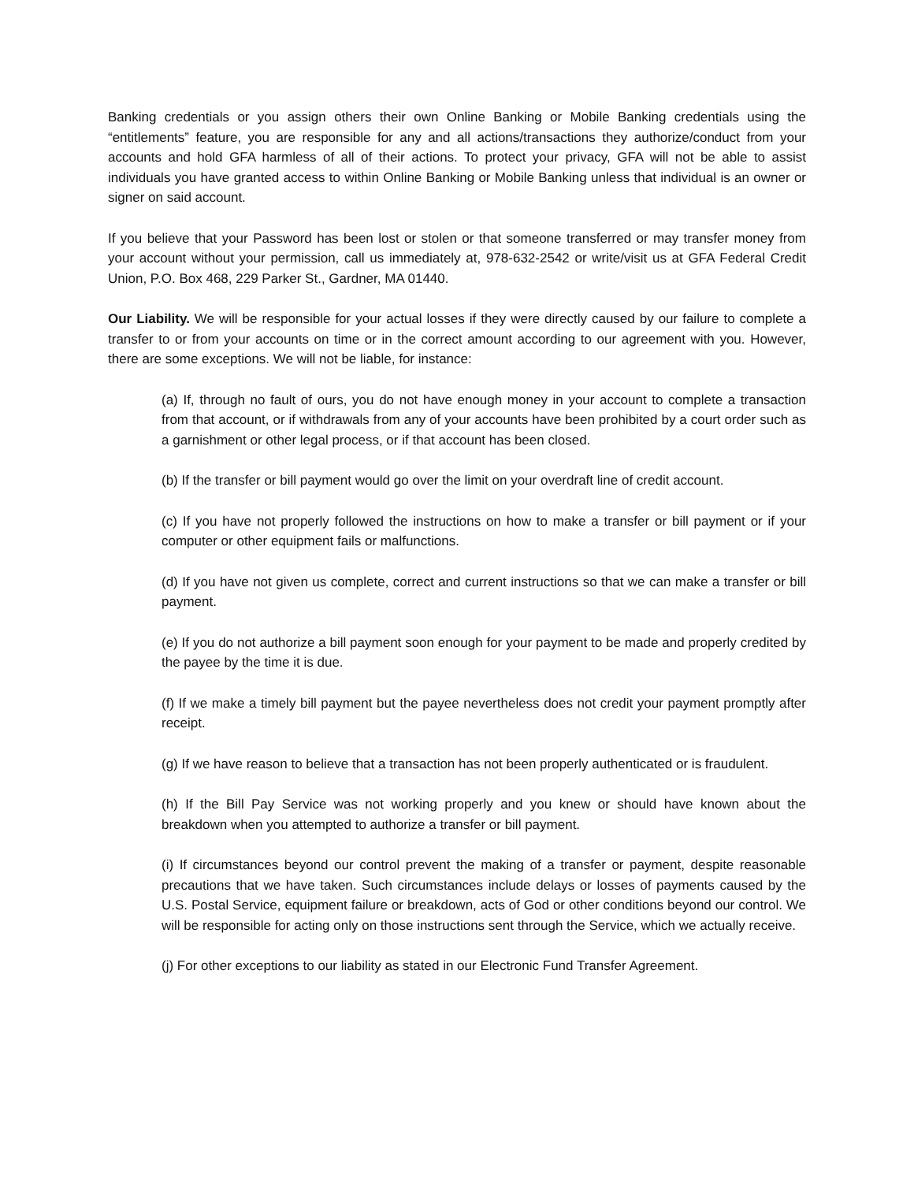Banking credentials or you assign others their own Online Banking or Mobile Banking credentials using the “entitlements” feature, you are responsible for any and all actions/transactions they authorize/conduct from your accounts and hold GFA harmless of all of their actions. To protect your privacy, GFA will not be able to assist individuals you have granted access to within Online Banking or Mobile Banking unless that individual is an owner or signer on said account.
If you believe that your Password has been lost or stolen or that someone transferred or may transfer money from your account without your permission, call us immediately at, 978-632-2542 or write/visit us at GFA Federal Credit Union, P.O. Box 468, 229 Parker St., Gardner, MA 01440.
Our Liability. We will be responsible for your actual losses if they were directly caused by our failure to complete a transfer to or from your accounts on time or in the correct amount according to our agreement with you. However, there are some exceptions. We will not be liable, for instance:
(a) If, through no fault of ours, you do not have enough money in your account to complete a transaction from that account, or if withdrawals from any of your accounts have been prohibited by a court order such as a garnishment or other legal process, or if that account has been closed.
(b) If the transfer or bill payment would go over the limit on your overdraft line of credit account.
(c) If you have not properly followed the instructions on how to make a transfer or bill payment or if your computer or other equipment fails or malfunctions.
(d) If you have not given us complete, correct and current instructions so that we can make a transfer or bill payment.
(e) If you do not authorize a bill payment soon enough for your payment to be made and properly credited by the payee by the time it is due.
(f) If we make a timely bill payment but the payee nevertheless does not credit your payment promptly after receipt.
(g) If we have reason to believe that a transaction has not been properly authenticated or is fraudulent.
(h) If the Bill Pay Service was not working properly and you knew or should have known about the breakdown when you attempted to authorize a transfer or bill payment.
(i) If circumstances beyond our control prevent the making of a transfer or payment, despite reasonable precautions that we have taken. Such circumstances include delays or losses of payments caused by the U.S. Postal Service, equipment failure or breakdown, acts of God or other conditions beyond our control. We will be responsible for acting only on those instructions sent through the Service, which we actually receive.
(j) For other exceptions to our liability as stated in our Electronic Fund Transfer Agreement.